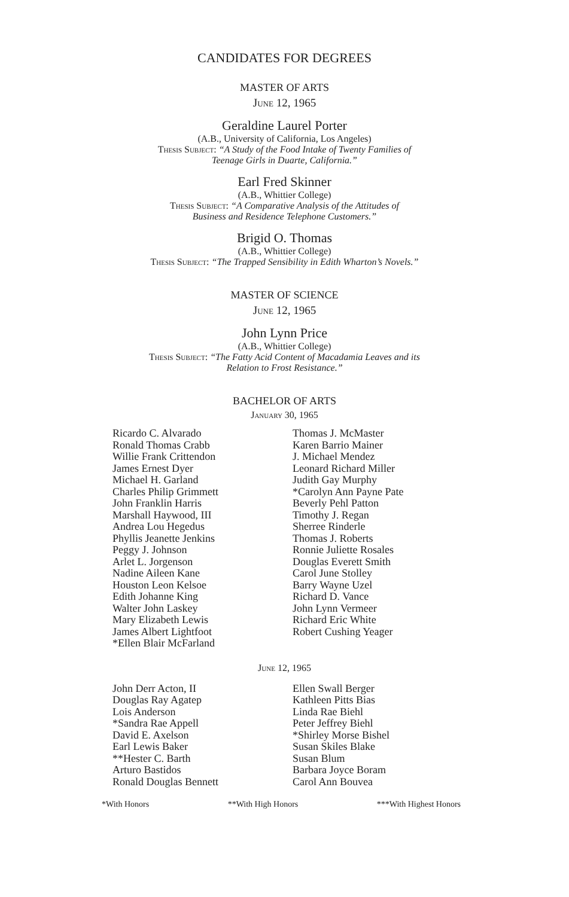CANDIDATES FOR DEGREES
MASTER OF ARTS
June 12, 1965
Geraldine Laurel Porter
(A.B., University of California, Los Angeles)
Thesis Subject: “A Study of the Food Intake of Twenty Families of
Teenage Girls in Duarte, California.”
Earl Fred Skinner
(A.B., Whittier College)
Thesis Subject: “A Comparative Analysis of the Attitudes of
Business and Residence Telephone Customers.”
Brigid O. Thomas
(A.B., Whittier College)
Thesis Subject: “The Trapped Sensibility in Edith Wharton’s Novels.”
MASTER OF SCIENCE
June 12, 1965
John Lynn Price
(A.B., Whittier College)
Thesis Subject: “The Fatty Acid Content of Macadamia Leaves and its
Relation to Frost Resistance.”
BACHELOR OF ARTS
January 30, 1965
Ricardo C. Alvarado
Ronald Thomas Crabb
Willie Frank Crittendon
James Ernest Dyer
Michael H. Garland
Charles Philip Grimmett
John Franklin Harris
Marshall Haywood, III
Andrea Lou Hegedus
Phyllis Jeanette Jenkins
Peggy J. Johnson
Arlet L. Jorgenson
Nadine Aileen Kane
Houston Leon Kelsoe
Edith Johanne King
Walter John Laskey
Mary Elizabeth Lewis
James Albert Lightfoot
*Ellen Blair McFarland
Thomas J. McMaster
Karen Barrio Mainer
J. Michael Mendez
Leonard Richard Miller
Judith Gay Murphy
*Carolyn Ann Payne Pate
Beverly Pehl Patton
Timothy J. Regan
Sherree Rinderle
Thomas J. Roberts
Ronnie Juliette Rosales
Douglas Everett Smith
Carol June Stolley
Barry Wayne Uzel
Richard D. Vance
John Lynn Vermeer
Richard Eric White
Robert Cushing Yeager
June 12, 1965
John Derr Acton, II
Douglas Ray Agatep
Lois Anderson
*Sandra Rae Appell
David E. Axelson
Earl Lewis Baker
**Hester C. Barth
Arturo Bastidos
Ronald Douglas Bennett
Ellen Swall Berger
Kathleen Pitts Bias
Linda Rae Biehl
Peter Jeffrey Biehl
*Shirley Morse Bishel
Susan Skiles Blake
Susan Blum
Barbara Joyce Boram
Carol Ann Bouvea
*With Honors **With High Honors ***With Highest Honors